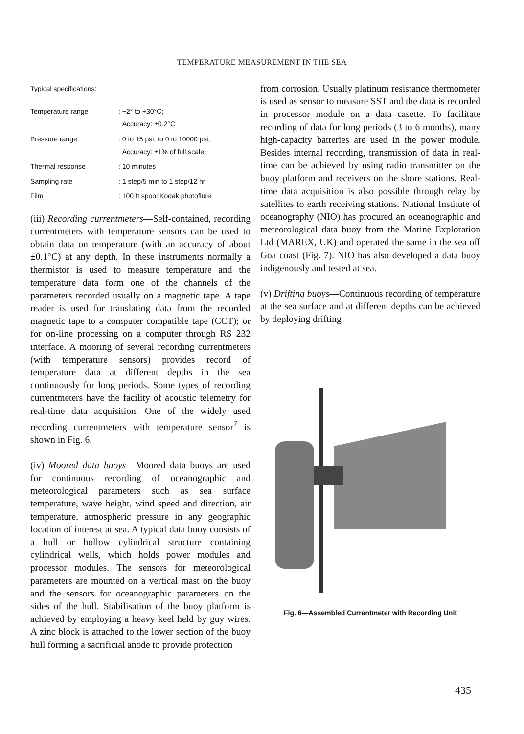TEMPERATURE MEASUREMENT IN THE SEA
Typical specifications:
| Temperature range | : −2° to +30°C; Accuracy: ±0.2°C |
| Pressure range | : 0 to 15 psi, to 0 to 10000 psi; Accuracy: ±1% of full scale |
| Thermal response | : 10 minutes |
| Sampling rate | : 1 step/5 min to 1 step/12 hr |
| Film | : 100 ft spool Kodak photoflure |
(iii) Recording currentmeters—Self-contained, recording currentmeters with temperature sensors can be used to obtain data on temperature (with an accuracy of about ±0.1°C) at any depth. In these instruments normally a thermistor is used to measure temperature and the temperature data form one of the channels of the parameters recorded usually on a magnetic tape. A tape reader is used for translating data from the recorded magnetic tape to a computer compatible tape (CCT); or for on-line processing on a computer through RS 232 interface. A mooring of several recording currentmeters (with temperature sensors) provides record of temperature data at different depths in the sea continuously for long periods. Some types of recording currentmeters have the facility of acoustic telemetry for real-time data acquisition. One of the widely used recording currentmeters with temperature sensor<sup>7</sup> is shown in Fig. 6.
(iv) Moored data buoys—Moored data buoys are used for continuous recording of oceanographic and meteorological parameters such as sea surface temperature, wave height, wind speed and direction, air temperature, atmospheric pressure in any geographic location of interest at sea. A typical data buoy consists of a hull or hollow cylindrical structure containing cylindrical wells, which holds power modules and processor modules. The sensors for meteorological parameters are mounted on a vertical mast on the buoy and the sensors for oceanographic parameters on the sides of the hull. Stabilisation of the buoy platform is achieved by employing a heavy keel held by guy wires. A zinc block is attached to the lower section of the buoy hull forming a sacrificial anode to provide protection
from corrosion. Usually platinum resistance thermometer is used as sensor to measure SST and the data is recorded in processor module on a data casette. To facilitate recording of data for long periods (3 to 6 months), many high-capacity batteries are used in the power module. Besides internal recording, transmission of data in real-time can be achieved by using radio transmitter on the buoy platform and receivers on the shore stations. Real-time data acquisition is also possible through relay by satellites to earth receiving stations. National Institute of oceanography (NIO) has procured an oceanographic and meteorological data buoy from the Marine Exploration Ltd (MAREX, UK) and operated the same in the sea off Goa coast (Fig. 7). NIO has also developed a data buoy indigenously and tested at sea.
(v) Drifting buoys—Continuous recording of temperature at the sea surface and at different depths can be achieved by deploying drifting
Fig. 6—Assembled Currentmeter with Recording Unit
435